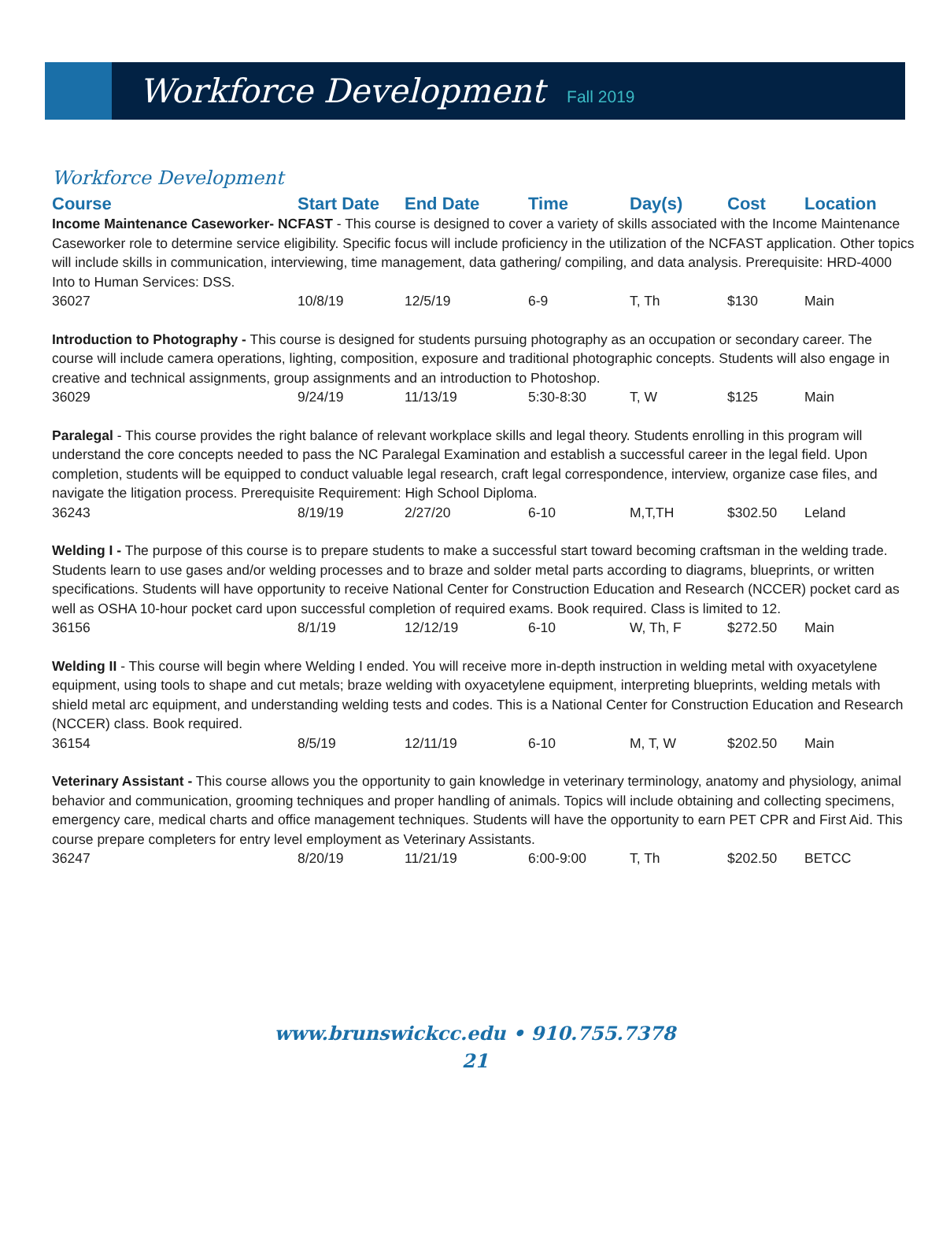Workforce Development
Fall 2019
Workforce Development
| Course | Start Date | End Date | Time | Day(s) | Cost | Location |
| --- | --- | --- | --- | --- | --- | --- |
| Income Maintenance Caseworker- NCFAST - This course is designed to cover a variety of skills associated with the Income Maintenance Caseworker role to determine service eligibility. Specific focus will include proficiency in the utilization of the NCFAST application. Other topics will include skills in communication, interviewing, time management, data gathering/ compiling, and data analysis. Prerequisite: HRD-4000 Into to Human Services: DSS. | | | | | | |
| 36027 | 10/8/19 | 12/5/19 | 6-9 | T, Th | $130 | Main |
| Introduction to Photography - This course is designed for students pursuing photography as an occupation or secondary career. The course will include camera operations, lighting, composition, exposure and traditional photographic concepts. Students will also engage in creative and technical assignments, group assignments and an introduction to Photoshop. | | | | | | |
| 36029 | 9/24/19 | 11/13/19 | 5:30-8:30 | T, W | $125 | Main |
| Paralegal - This course provides the right balance of relevant workplace skills and legal theory. Students enrolling in this program will understand the core concepts needed to pass the NC Paralegal Examination and establish a successful career in the legal field. Upon completion, students will be equipped to conduct valuable legal research, craft legal correspondence, interview, organize case files, and navigate the litigation process. Prerequisite Requirement: High School Diploma. | | | | | | |
| 36243 | 8/19/19 | 2/27/20 | 6-10 | M,T,TH | $302.50 | Leland |
| Welding I - The purpose of this course is to prepare students to make a successful start toward becoming craftsman in the welding trade. Students learn to use gases and/or welding processes and to braze and solder metal parts according to diagrams, blueprints, or written specifications. Students will have opportunity to receive National Center for Construction Education and Research (NCCER) pocket card as well as OSHA 10-hour pocket card upon successful completion of required exams. Book required. Class is limited to 12. | | | | | | |
| 36156 | 8/1/19 | 12/12/19 | 6-10 | W, Th, F | $272.50 | Main |
| Welding II - This course will begin where Welding I ended. You will receive more in-depth instruction in welding metal with oxyacetylene equipment, using tools to shape and cut metals; braze welding with oxyacetylene equipment, interpreting blueprints, welding metals with shield metal arc equipment, and understanding welding tests and codes. This is a National Center for Construction Education and Research (NCCER) class. Book required. | | | | | | |
| 36154 | 8/5/19 | 12/11/19 | 6-10 | M, T, W | $202.50 | Main |
| Veterinary Assistant - This course allows you the opportunity to gain knowledge in veterinary terminology, anatomy and physiology, animal behavior and communication, grooming techniques and proper handling of animals. Topics will include obtaining and collecting specimens, emergency care, medical charts and office management techniques. Students will have the opportunity to earn PET CPR and First Aid. This course prepare completers for entry level employment as Veterinary Assistants. | | | | | | |
| 36247 | 8/20/19 | 11/21/19 | 6:00-9:00 | T, Th | $202.50 | BETCC |
www.brunswickcc.edu • 910.755.7378
21